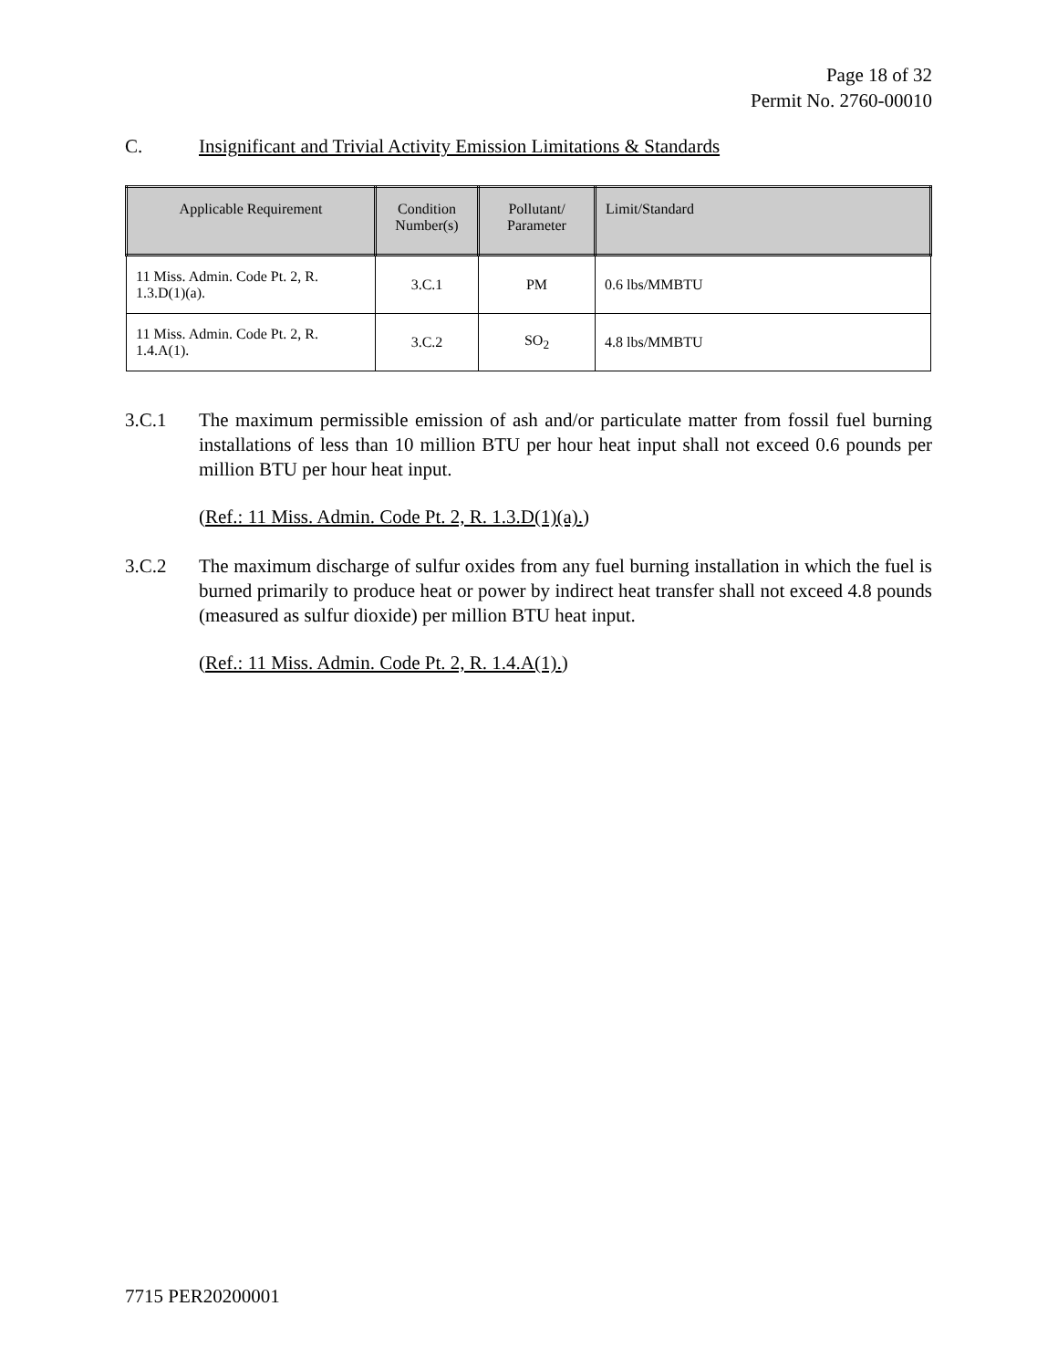Page 18 of 32
Permit No. 2760-00010
C. Insignificant and Trivial Activity Emission Limitations & Standards
| Applicable Requirement | Condition Number(s) | Pollutant/ Parameter | Limit/Standard |
| --- | --- | --- | --- |
| 11 Miss. Admin. Code Pt. 2, R. 1.3.D(1)(a). | 3.C.1 | PM | 0.6 lbs/MMBTU |
| 11 Miss. Admin. Code Pt. 2, R. 1.4.A(1). | 3.C.2 | SO<sub>2</sub> | 4.8 lbs/MMBTU |
3.C.1 The maximum permissible emission of ash and/or particulate matter from fossil fuel burning installations of less than 10 million BTU per hour heat input shall not exceed 0.6 pounds per million BTU per hour heat input.
(Ref.: 11 Miss. Admin. Code Pt. 2, R. 1.3.D(1)(a).)
3.C.2 The maximum discharge of sulfur oxides from any fuel burning installation in which the fuel is burned primarily to produce heat or power by indirect heat transfer shall not exceed 4.8 pounds (measured as sulfur dioxide) per million BTU heat input.
(Ref.: 11 Miss. Admin. Code Pt. 2, R. 1.4.A(1).)
7715 PER20200001